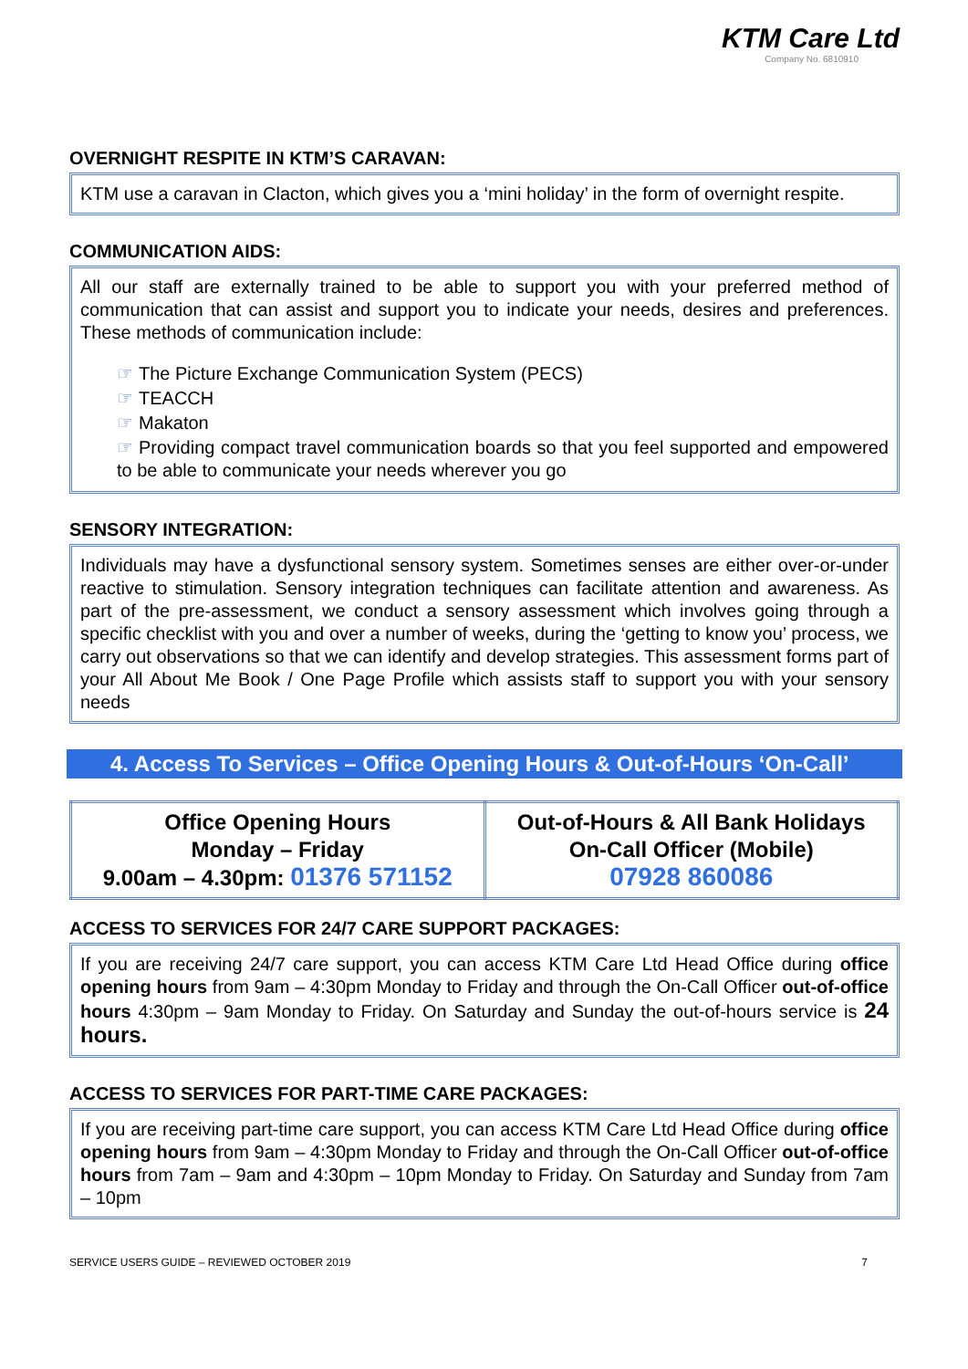KTM Care Ltd
Company No. 6810910
OVERNIGHT RESPITE IN KTM’S CARAVAN:
KTM use a caravan in Clacton, which gives you a ‘mini holiday’ in the form of overnight respite.
COMMUNICATION AIDS:
All our staff are externally trained to be able to support you with your preferred method of communication that can assist and support you to indicate your needs, desires and preferences. These methods of communication include:
☞ The Picture Exchange Communication System (PECS)
☞ TEACCH
☞ Makaton
☞ Providing compact travel communication boards so that you feel supported and empowered to be able to communicate your needs wherever you go
SENSORY INTEGRATION:
Individuals may have a dysfunctional sensory system. Sometimes senses are either over-or-under reactive to stimulation. Sensory integration techniques can facilitate attention and awareness. As part of the pre-assessment, we conduct a sensory assessment which involves going through a specific checklist with you and over a number of weeks, during the ‘getting to know you’ process, we carry out observations so that we can identify and develop strategies. This assessment forms part of your All About Me Book / One Page Profile which assists staff to support you with your sensory needs
4. Access To Services – Office Opening Hours & Out-of-Hours ‘On-Call’
| Office Opening Hours Monday – Friday 9.00am – 4.30pm: 01376 571152 | Out-of-Hours & All Bank Holidays On-Call Officer (Mobile) 07928 860086 |
ACCESS TO SERVICES FOR 24/7 CARE SUPPORT PACKAGES:
If you are receiving 24/7 care support, you can access KTM Care Ltd Head Office during office opening hours from 9am – 4:30pm Monday to Friday and through the On-Call Officer out-of-office hours 4:30pm – 9am Monday to Friday. On Saturday and Sunday the out-of-hours service is 24 hours.
ACCESS TO SERVICES FOR PART-TIME CARE PACKAGES:
If you are receiving part-time care support, you can access KTM Care Ltd Head Office during office opening hours from 9am – 4:30pm Monday to Friday and through the On-Call Officer out-of-office hours from 7am – 9am and 4:30pm – 10pm Monday to Friday. On Saturday and Sunday from 7am – 10pm
SERVICE USERS GUIDE – REVIEWED OCTOBER 2019 7